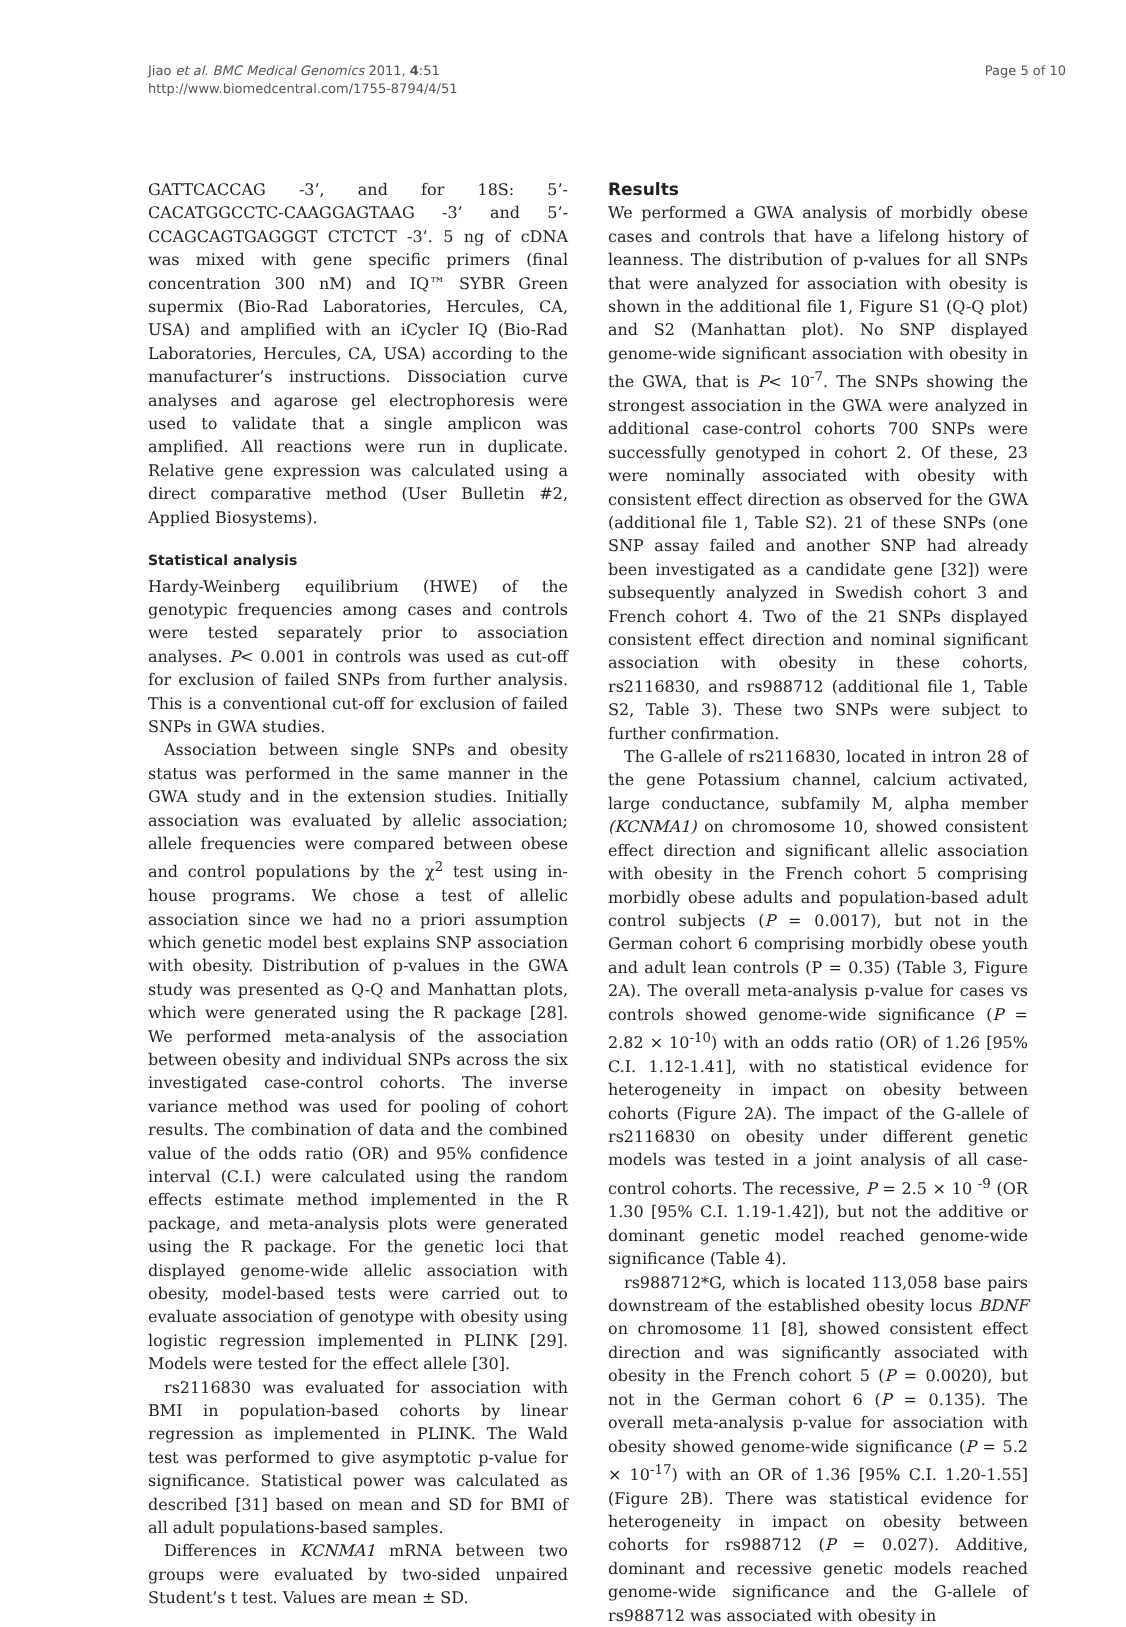Jiao et al. BMC Medical Genomics 2011, 4:51
http://www.biomedcentral.com/1755-8794/4/51
Page 5 of 10
GATTCACCAG -3’, and for 18S: 5’- CACATGGCCTC-CAAGGAGTAAG -3’ and 5’- CCAGCAGTGAGGGT CTCTCT -3’. 5 ng of cDNA was mixed with gene specific primers (final concentration 300 nM) and IQ™ SYBR Green supermix (Bio-Rad Laboratories, Hercules, CA, USA) and amplified with an iCycler IQ (Bio-Rad Laboratories, Hercules, CA, USA) according to the manufacturer’s instructions. Dissociation curve analyses and agarose gel electrophoresis were used to validate that a single amplicon was amplified. All reactions were run in duplicate. Relative gene expression was calculated using a direct comparative method (User Bulletin #2, Applied Biosystems).
Statistical analysis
Hardy-Weinberg equilibrium (HWE) of the genotypic frequencies among cases and controls were tested separately prior to association analyses. P< 0.001 in controls was used as cut-off for exclusion of failed SNPs from further analysis. This is a conventional cut-off for exclusion of failed SNPs in GWA studies.
Association between single SNPs and obesity status was performed in the same manner in the GWA study and in the extension studies. Initially association was evaluated by allelic association; allele frequencies were compared between obese and control populations by the χ<sup>2</sup> test using in-house programs. We chose a test of allelic association since we had no a priori assumption which genetic model best explains SNP association with obesity. Distribution of p-values in the GWA study was presented as Q-Q and Manhattan plots, which were generated using the R package [28]. We performed meta-analysis of the association between obesity and individual SNPs across the six investigated case-control cohorts. The inverse variance method was used for pooling of cohort results. The combination of data and the combined value of the odds ratio (OR) and 95% confidence interval (C.I.) were calculated using the random effects estimate method implemented in the R package, and meta-analysis plots were generated using the R package. For the genetic loci that displayed genome-wide allelic association with obesity, model-based tests were carried out to evaluate association of genotype with obesity using logistic regression implemented in PLINK [29]. Models were tested for the effect allele [30].
rs2116830 was evaluated for association with BMI in population-based cohorts by linear regression as implemented in PLINK. The Wald test was performed to give asymptotic p-value for significance. Statistical power was calculated as described [31] based on mean and SD for BMI of all adult populations-based samples.
Differences in KCNMA1 mRNA between two groups were evaluated by two-sided unpaired Student’s t test. Values are mean ± SD.
Results
We performed a GWA analysis of morbidly obese cases and controls that have a lifelong history of leanness. The distribution of p-values for all SNPs that were analyzed for association with obesity is shown in the additional file 1, Figure S1 (Q-Q plot) and S2 (Manhattan plot). No SNP displayed genome-wide significant association with obesity in the GWA, that is P< 10<sup>-7</sup>. The SNPs showing the strongest association in the GWA were analyzed in additional case-control cohorts 700 SNPs were successfully genotyped in cohort 2. Of these, 23 were nominally associated with obesity with consistent effect direction as observed for the GWA (additional file 1, Table S2). 21 of these SNPs (one SNP assay failed and another SNP had already been investigated as a candidate gene [32]) were subsequently analyzed in Swedish cohort 3 and French cohort 4. Two of the 21 SNPs displayed consistent effect direction and nominal significant association with obesity in these cohorts, rs2116830, and rs988712 (additional file 1, Table S2, Table 3). These two SNPs were subject to further confirmation.
The G-allele of rs2116830, located in intron 28 of the gene Potassium channel, calcium activated, large conductance, subfamily M, alpha member (KCNMA1) on chromosome 10, showed consistent effect direction and significant allelic association with obesity in the French cohort 5 comprising morbidly obese adults and population-based adult control subjects (P = 0.0017), but not in the German cohort 6 comprising morbidly obese youth and adult lean controls (P = 0.35) (Table 3, Figure 2A). The overall meta-analysis p-value for cases vs controls showed genome-wide significance (P = 2.82 × 10<sup>-10</sup>) with an odds ratio (OR) of 1.26 [95% C.I. 1.12-1.41], with no statistical evidence for heterogeneity in impact on obesity between cohorts (Figure 2A). The impact of the G-allele of rs2116830 on obesity under different genetic models was tested in a joint analysis of all case-control cohorts. The recessive, P = 2.5 × 10 <sup>-9</sup> (OR 1.30 [95% C.I. 1.19-1.42]), but not the additive or dominant genetic model reached genome-wide significance (Table 4).
rs988712*G, which is located 113,058 base pairs downstream of the established obesity locus BDNF on chromosome 11 [8], showed consistent effect direction and was significantly associated with obesity in the French cohort 5 (P = 0.0020), but not in the German cohort 6 (P = 0.135). The overall meta-analysis p-value for association with obesity showed genome-wide significance (P = 5.2 × 10<sup>-17</sup>) with an OR of 1.36 [95% C.I. 1.20-1.55] (Figure 2B). There was statistical evidence for heterogeneity in impact on obesity between cohorts for rs988712 (P = 0.027). Additive, dominant and recessive genetic models reached genome-wide significance and the G-allele of rs988712 was associated with obesity in